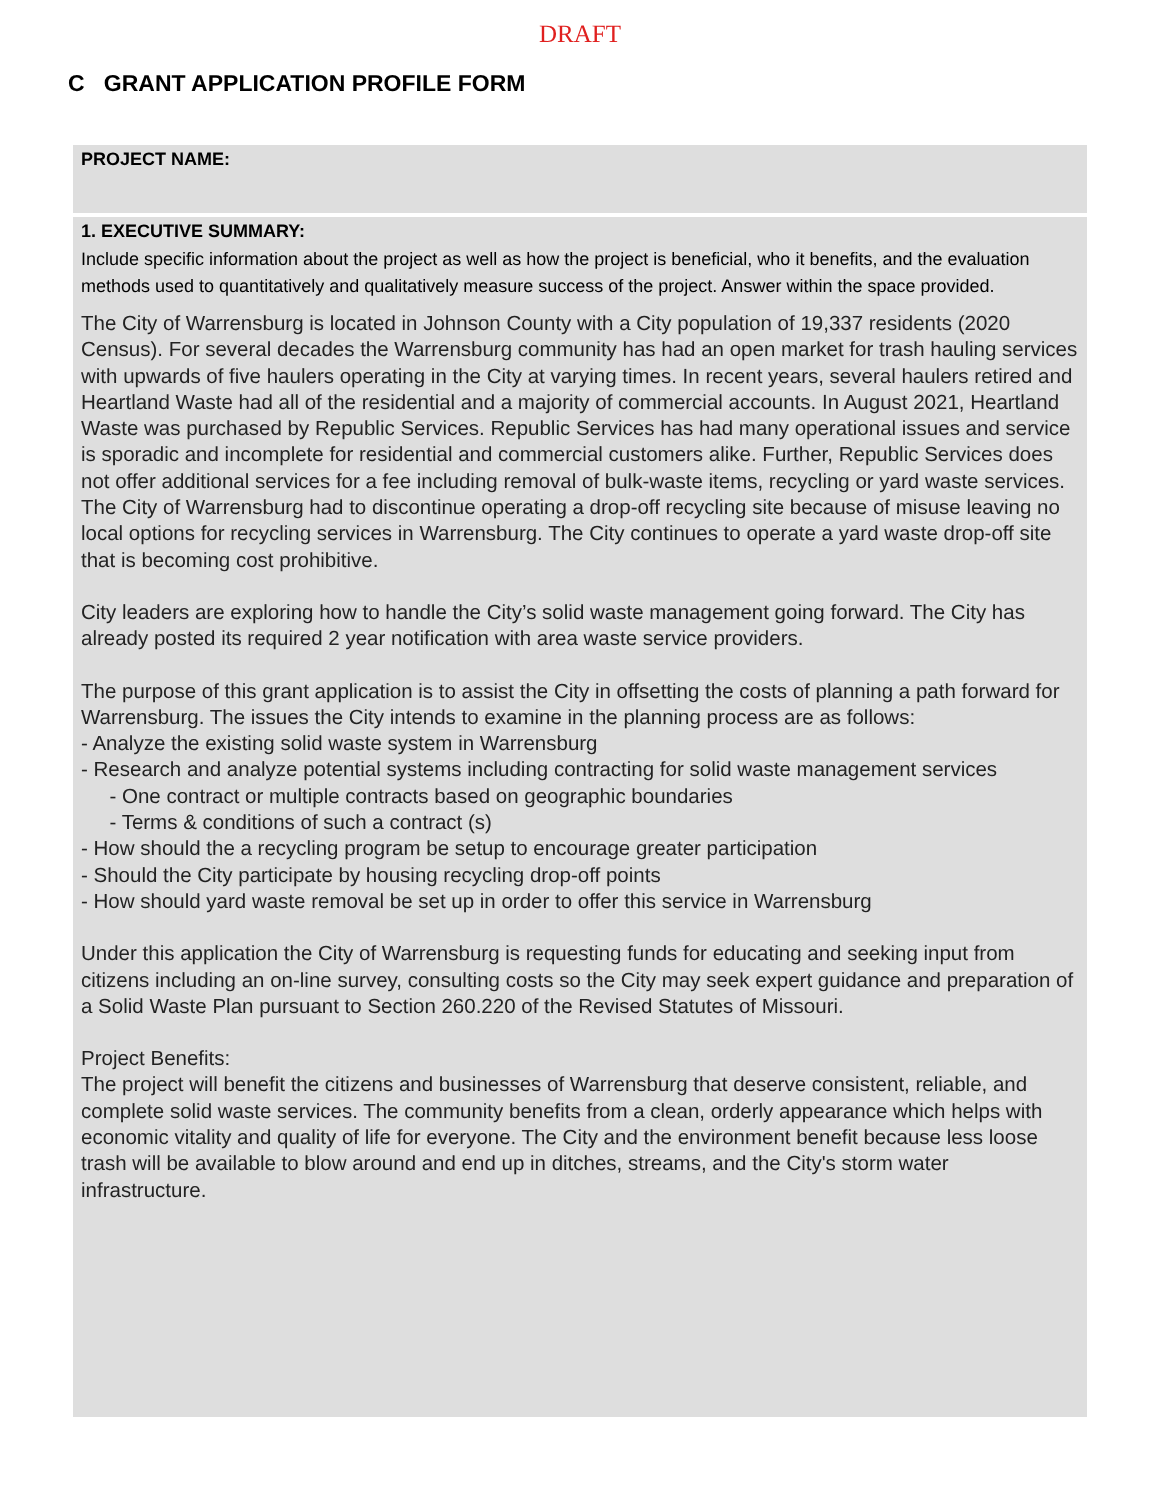DRAFT
C GRANT APPLICATION PROFILE FORM
PROJECT NAME:
1. EXECUTIVE SUMMARY:
Include specific information about the project as well as how the project is beneficial, who it benefits, and the evaluation methods used to quantitatively and qualitatively measure success of the project. Answer within the space provided.
The City of Warrensburg is located in Johnson County with a City population of 19,337 residents (2020 Census). For several decades the Warrensburg community has had an open market for trash hauling services with upwards of five haulers operating in the City at varying times. In recent years, several haulers retired and Heartland Waste had all of the residential and a majority of commercial accounts. In August 2021, Heartland Waste was purchased by Republic Services. Republic Services has had many operational issues and service is sporadic and incomplete for residential and commercial customers alike. Further, Republic Services does not offer additional services for a fee including removal of bulk-waste items, recycling or yard waste services. The City of Warrensburg had to discontinue operating a drop-off recycling site because of misuse leaving no local options for recycling services in Warrensburg. The City continues to operate a yard waste drop-off site that is becoming cost prohibitive.
City leaders are exploring how to handle the City’s solid waste management going forward. The City has already posted its required 2 year notification with area waste service providers.
The purpose of this grant application is to assist the City in offsetting the costs of planning a path forward for Warrensburg. The issues the City intends to examine in the planning process are as follows:
- Analyze the existing solid waste system in Warrensburg
- Research and analyze potential systems including contracting for solid waste management services
- One contract or multiple contracts based on geographic boundaries
- Terms & conditions of such a contract (s)
- How should the a recycling program be setup to encourage greater participation
- Should the City participate by housing recycling drop-off points
- How should yard waste removal be set up in order to offer this service in Warrensburg
Under this application the City of Warrensburg is requesting funds for educating and seeking input from citizens including an on-line survey, consulting costs so the City may seek expert guidance and preparation of a Solid Waste Plan pursuant to Section 260.220 of the Revised Statutes of Missouri.
Project Benefits:
The project will benefit the citizens and businesses of Warrensburg that deserve consistent, reliable, and complete solid waste services. The community benefits from a clean, orderly appearance which helps with economic vitality and quality of life for everyone. The City and the environment benefit because less loose trash will be available to blow around and end up in ditches, streams, and the City's storm water infrastructure.